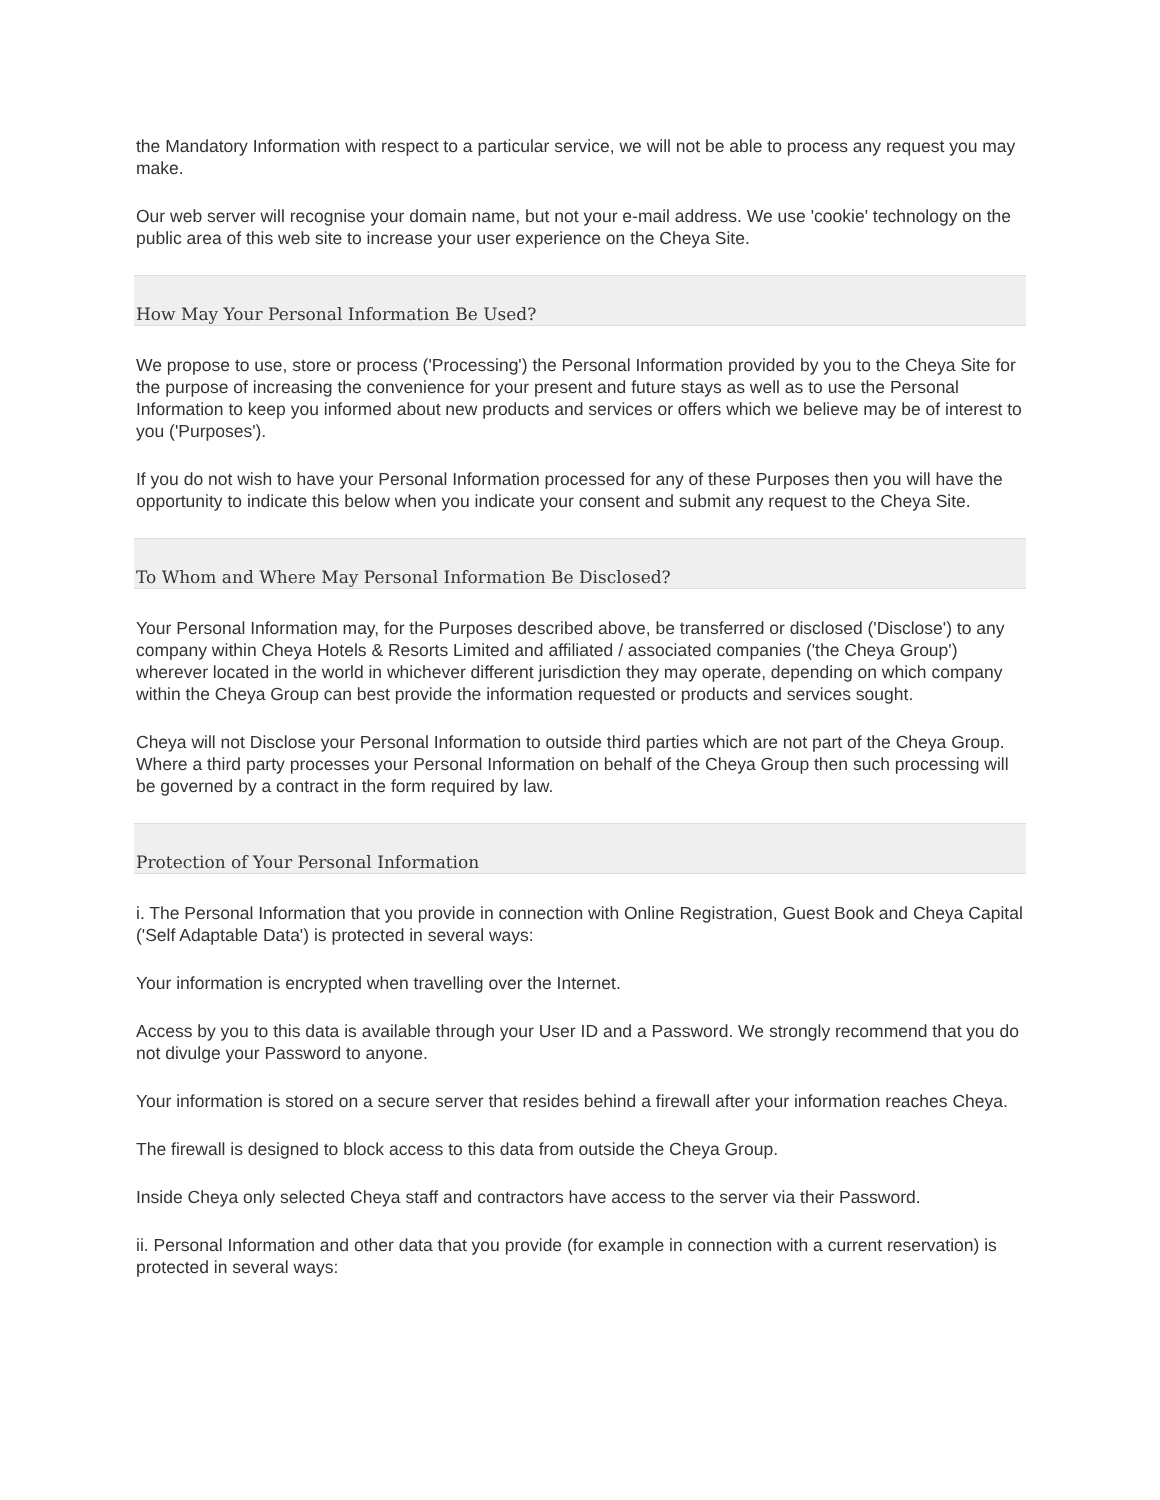the Mandatory Information with respect to a particular service, we will not be able to process any request you may make.
Our web server will recognise your domain name, but not your e-mail address. We use 'cookie' technology on the public area of this web site to increase your user experience on the Cheya Site.
How May Your Personal Information Be Used?
We propose to use, store or process ('Processing') the Personal Information provided by you to the Cheya Site for the purpose of increasing the convenience for your present and future stays as well as to use the Personal Information to keep you informed about new products and services or offers which we believe may be of interest to you ('Purposes').
If you do not wish to have your Personal Information processed for any of these Purposes then you will have the opportunity to indicate this below when you indicate your consent and submit any request to the Cheya Site.
To Whom and Where May Personal Information Be Disclosed?
Your Personal Information may, for the Purposes described above, be transferred or disclosed ('Disclose') to any company within Cheya Hotels & Resorts Limited and affiliated / associated companies ('the Cheya Group') wherever located in the world in whichever different jurisdiction they may operate, depending on which company within the Cheya Group can best provide the information requested or products and services sought.
Cheya will not Disclose your Personal Information to outside third parties which are not part of the Cheya Group. Where a third party processes your Personal Information on behalf of the Cheya Group then such processing will be governed by a contract in the form required by law.
Protection of Your Personal Information
i. The Personal Information that you provide in connection with Online Registration, Guest Book and Cheya Capital ('Self Adaptable Data') is protected in several ways:
Your information is encrypted when travelling over the Internet.
Access by you to this data is available through your User ID and a Password. We strongly recommend that you do not divulge your Password to anyone.
Your information is stored on a secure server that resides behind a firewall after your information reaches Cheya.
The firewall is designed to block access to this data from outside the Cheya Group.
Inside Cheya only selected Cheya staff and contractors have access to the server via their Password.
ii. Personal Information and other data that you provide (for example in connection with a current reservation) is protected in several ways: